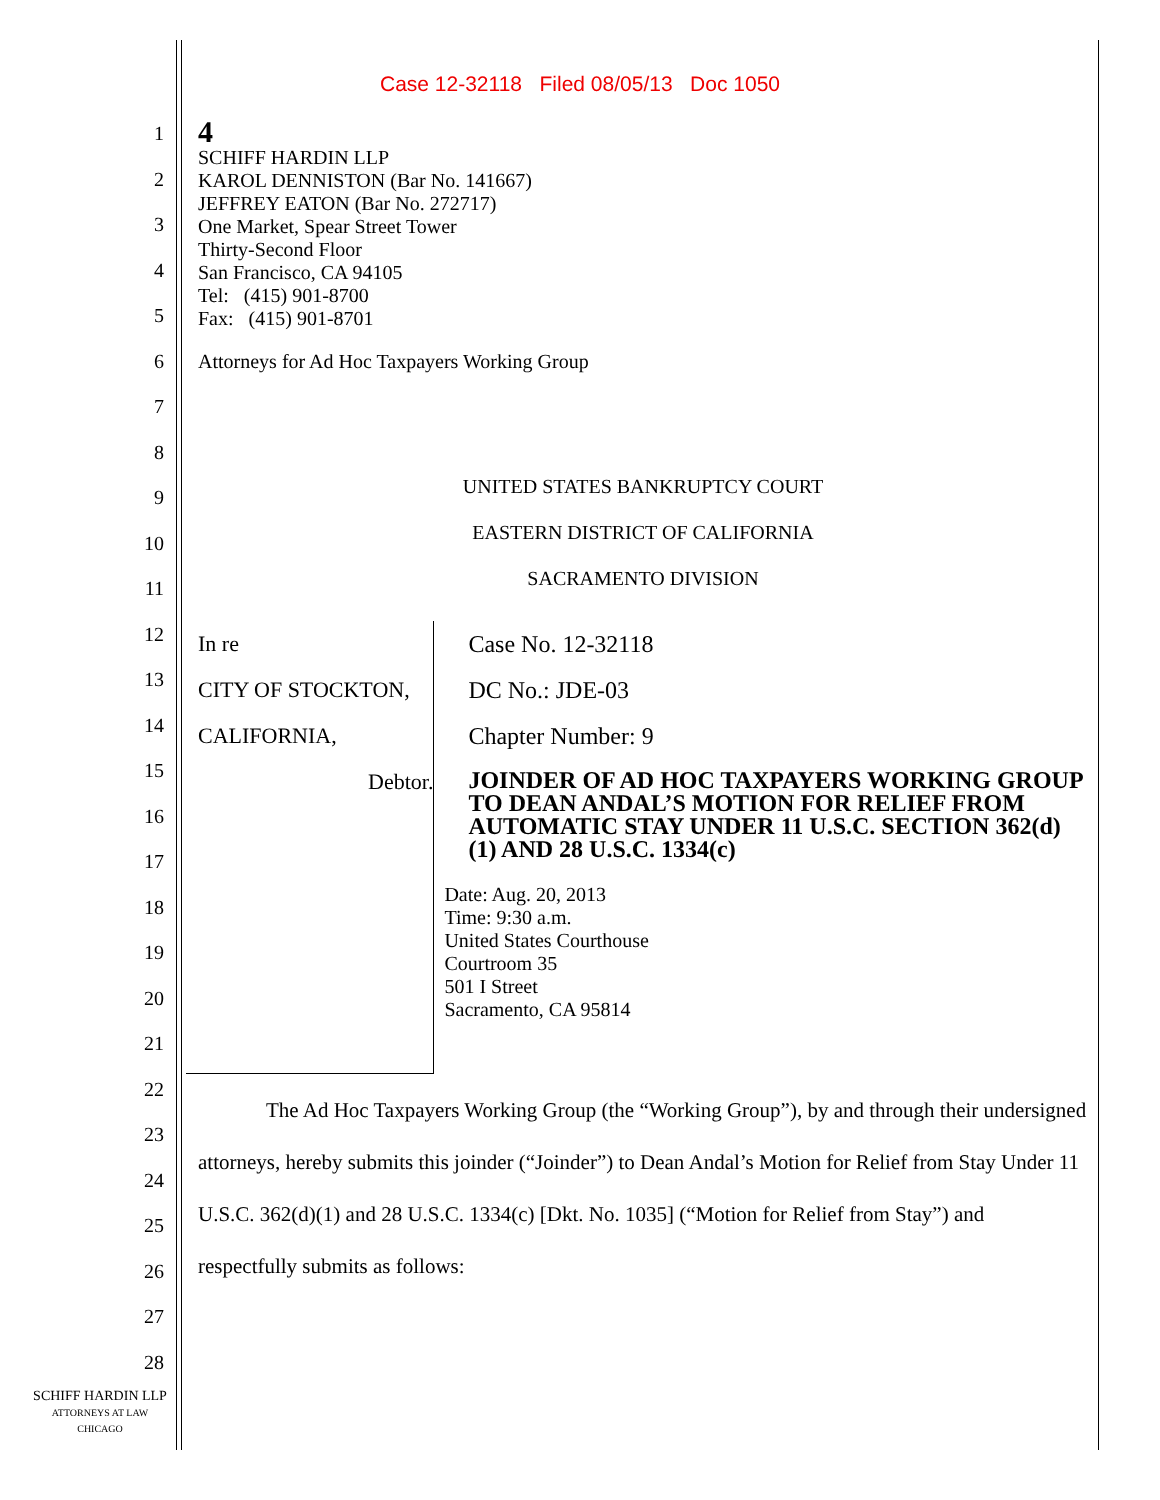Case 12-32118 Filed 08/05/13 Doc 1050
1
2
3
4
5
6
7
8
9
10
11
12
13
14
15
16
17
18
19
20
21
22
23
24
25
26
27
28
4
SCHIFF HARDIN LLP
KAROL DENNISTON (Bar No. 141667)
JEFFREY EATON (Bar No. 272717)
One Market, Spear Street Tower
Thirty-Second Floor
San Francisco, CA 94105
Tel: (415) 901-8700
Fax: (415) 901-8701
Attorneys for Ad Hoc Taxpayers Working Group
UNITED STATES BANKRUPTCY COURT
EASTERN DISTRICT OF CALIFORNIA
SACRAMENTO DIVISION
In re
CITY OF STOCKTON, CALIFORNIA,
Debtor.
Case No. 12-32118
DC No.: JDE-03
Chapter Number: 9
JOINDER OF AD HOC TAXPAYERS WORKING GROUP TO DEAN ANDAL’S MOTION FOR RELIEF FROM AUTOMATIC STAY UNDER 11 U.S.C. SECTION 362(d)(1) AND 28 U.S.C. 1334(c)
Date: Aug. 20, 2013
Time: 9:30 a.m.
United States Courthouse
Courtroom 35
501 I Street
Sacramento, CA 95814
The Ad Hoc Taxpayers Working Group (the “Working Group”), by and through their undersigned attorneys, hereby submits this joinder (“Joinder”) to Dean Andal’s Motion for Relief from Stay Under 11 U.S.C. 362(d)(1) and 28 U.S.C. 1334(c) [Dkt. No. 1035] (“Motion for Relief from Stay”) and respectfully submits as follows:
SCHIFF HARDIN LLP
ATTORNEYS AT LAW
CHICAGO